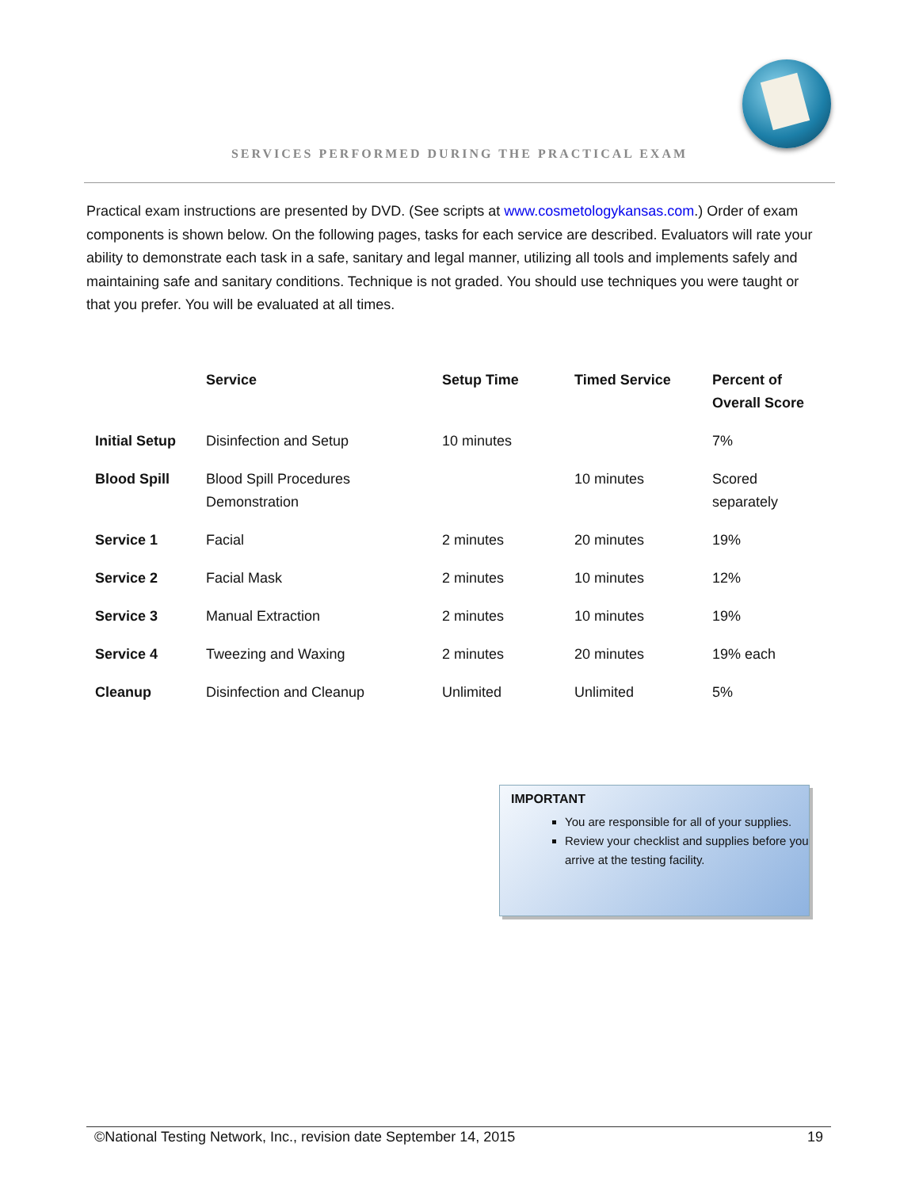SERVICES PERFORMED DURING THE PRACTICAL EXAM
Practical exam instructions are presented by DVD. (See scripts at www.cosmetologykansas.com.) Order of exam components is shown below. On the following pages, tasks for each service are described. Evaluators will rate your ability to demonstrate each task in a safe, sanitary and legal manner, utilizing all tools and implements safely and maintaining safe and sanitary conditions. Technique is not graded. You should use techniques you were taught or that you prefer. You will be evaluated at all times.
| | Service | Setup Time | Timed Service | Percent of Overall Score |
| --- | --- | --- | --- | --- |
| Initial Setup | Disinfection and Setup | 10 minutes | | 7% |
| Blood Spill | Blood Spill Procedures Demonstration | | 10 minutes | Scored separately |
| Service 1 | Facial | 2 minutes | 20 minutes | 19% |
| Service 2 | Facial Mask | 2 minutes | 10 minutes | 12% |
| Service 3 | Manual Extraction | 2 minutes | 10 minutes | 19% |
| Service 4 | Tweezing and Waxing | 2 minutes | 20 minutes | 19% each |
| Cleanup | Disinfection and Cleanup | Unlimited | Unlimited | 5% |
IMPORTANT
You are responsible for all of your supplies.
Review your checklist and supplies before you arrive at the testing facility.
©National Testing Network, Inc., revision date September 14, 2015 19